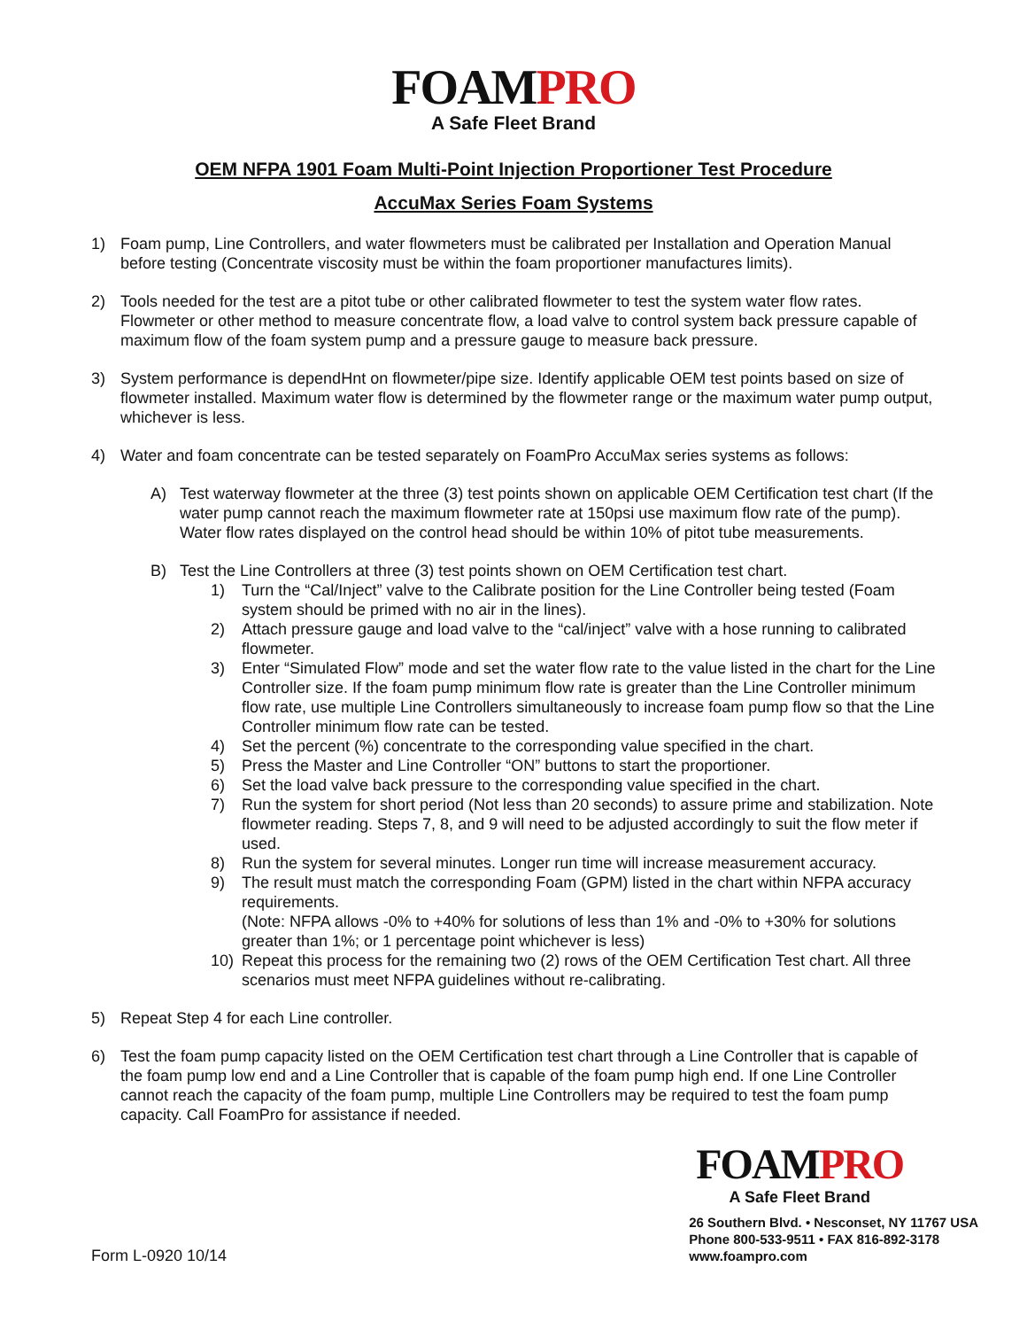FOAM PRO
A Safe Fleet Brand
OEM NFPA 1901 Foam Multi-Point Injection Proportioner Test Procedure
AccuMax Series Foam Systems
1) Foam pump, Line Controllers, and water flowmeters must be calibrated per Installation and Operation Manual before testing (Concentrate viscosity must be within the foam proportioner manufactures limits).
2) Tools needed for the test are a pitot tube or other calibrated flowmeter to test the system water flow rates. Flowmeter or other method to measure concentrate flow, a load valve to control system back pressure capable of maximum flow of the foam system pump and a pressure gauge to measure back pressure.
3) System performance is dependHnt on flowmeter/pipe size. Identify applicable OEM test points based on size of flowmeter installed. Maximum water flow is determined by the flowmeter range or the maximum water pump output, whichever is less.
4) Water and foam concentrate can be tested separately on FoamPro AccuMax series systems as follows:
A) Test waterway flowmeter at the three (3) test points shown on applicable OEM Certification test chart (If the water pump cannot reach the maximum flowmeter rate at 150psi use maximum flow rate of the pump). Water flow rates displayed on the control head should be within 10% of pitot tube measurements.
B) Test the Line Controllers at three (3) test points shown on OEM Certification test chart.
1) Turn the “Cal/Inject” valve to the Calibrate position for the Line Controller being tested (Foam system should be primed with no air in the lines).
2) Attach pressure gauge and load valve to the “cal/inject” valve with a hose running to calibrated flowmeter.
3) Enter “Simulated Flow” mode and set the water flow rate to the value listed in the chart for the Line Controller size. If the foam pump minimum flow rate is greater than the Line Controller minimum flow rate, use multiple Line Controllers simultaneously to increase foam pump flow so that the Line Controller minimum flow rate can be tested.
4) Set the percent (%) concentrate to the corresponding value specified in the chart.
5) Press the Master and Line Controller “ON” buttons to start the proportioner.
6) Set the load valve back pressure to the corresponding value specified in the chart.
7) Run the system for short period (Not less than 20 seconds) to assure prime and stabilization. Note flowmeter reading. Steps 7, 8, and 9 will need to be adjusted accordingly to suit the flow meter if used.
8) Run the system for several minutes. Longer run time will increase measurement accuracy.
9) The result must match the corresponding Foam (GPM) listed in the chart within NFPA accuracy requirements.
(Note: NFPA allows -0% to +40% for solutions of less than 1% and -0% to +30% for solutions greater than 1%; or 1 percentage point whichever is less)
10) Repeat this process for the remaining two (2) rows of the OEM Certification Test chart. All three scenarios must meet NFPA guidelines without re-calibrating.
5) Repeat Step 4 for each Line controller.
6) Test the foam pump capacity listed on the OEM Certification test chart through a Line Controller that is capable of the foam pump low end and a Line Controller that is capable of the foam pump high end. If one Line Controller cannot reach the capacity of the foam pump, multiple Line Controllers may be required to test the foam pump capacity. Call FoamPro for assistance if needed.
Form L-0920 10/14
FOAM PRO
A Safe Fleet Brand
26 Southern Blvd. • Nesconset, NY 11767 USA
Phone 800-533-9511 • FAX 816-892-3178
www.foampro.com